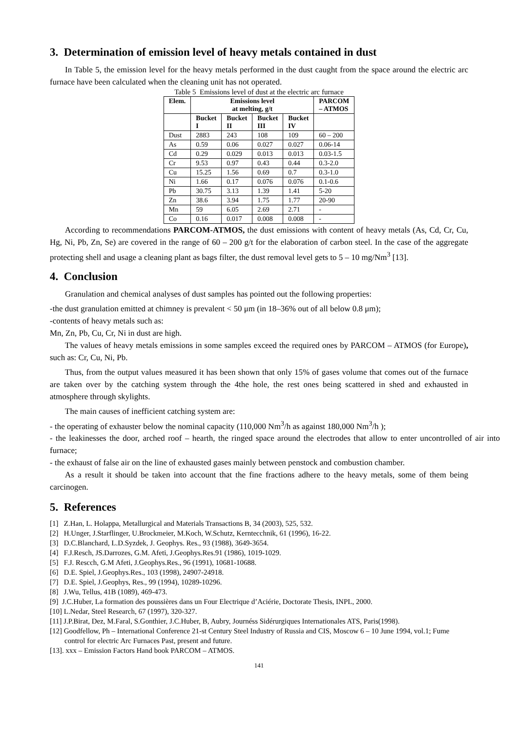3. Determination of emission level of heavy metals contained in dust
In Table 5, the emission level for the heavy metals performed in the dust caught from the space around the electric arc furnace have been calculated when the cleaning unit has not operated.
Table 5 Emissions level of dust at the electric arc furnace
| Elem. | Emissions level at melting, g/t | | | | PARCOM – ATMOS |
| --- | --- | --- | --- | --- | --- |
| | Bucket I | Bucket II | Bucket III | Bucket IV | |
| Dust | 2883 | 243 | 108 | 109 | 60 – 200 |
| As | 0.59 | 0.06 | 0.027 | 0.027 | 0.06-14 |
| Cd | 0.29 | 0.029 | 0.013 | 0.013 | 0.03-1.5 |
| Cr | 9.53 | 0.97 | 0.43 | 0.44 | 0.3-2.0 |
| Cu | 15.25 | 1.56 | 0.69 | 0.7 | 0.3-1.0 |
| Ni | 1.66 | 0.17 | 0.076 | 0.076 | 0.1-0.6 |
| Pb | 30.75 | 3.13 | 1.39 | 1.41 | 5-20 |
| Zn | 38.6 | 3.94 | 1.75 | 1.77 | 20-90 |
| Mn | 59 | 6.05 | 2.69 | 2.71 | - |
| Co | 0.16 | 0.017 | 0.008 | 0.008 | - |
According to recommendations PARCOM-ATMOS, the dust emissions with content of heavy metals (As, Cd, Cr, Cu, Hg, Ni, Pb, Zn, Se) are covered in the range of 60 – 200 g/t for the elaboration of carbon steel. In the case of the aggregate protecting shell and usage a cleaning plant as bags filter, the dust removal level gets to 5 – 10 mg/Nm<sup>3</sup> [13].
4. Conclusion
Granulation and chemical analyses of dust samples has pointed out the following properties:
-the dust granulation emitted at chimney is prevalent < 50 μm (in 18–36% out of all below 0.8 μm);
-contents of heavy metals such as:
Mn, Zn, Pb, Cu, Cr, Ni in dust are high.
The values of heavy metals emissions in some samples exceed the required ones by PARCOM – ATMOS (for Europe), such as: Cr, Cu, Ni, Pb.
Thus, from the output values measured it has been shown that only 15% of gases volume that comes out of the furnace are taken over by the catching system through the 4the hole, the rest ones being scattered in shed and exhausted in atmosphere through skylights.
The main causes of inefficient catching system are:
- the operating of exhauster below the nominal capacity (110,000 Nm<sup>3</sup>/h as against 180,000 Nm<sup>3</sup>/h );
- the leakinesses the door, arched roof – hearth, the ringed space around the electrodes that allow to enter uncontrolled of air into furnace;
- the exhaust of false air on the line of exhausted gases mainly between penstock and combustion chamber.
As a result it should be taken into account that the fine fractions adhere to the heavy metals, some of them being carcinogen.
5. References
[1] Z.Han, L. Holappa, Metallurgical and Materials Transactions B, 34 (2003), 525, 532.
[2] H.Unger, J.Starflinger, U.Brockmeier, M.Koch, W.Schutz, Kerntecchnik, 61 (1996), 16-22.
[3] D.C.Blanchard, L.D.Syzdek, J. Geophys. Res., 93 (1988), 3649-3654.
[4] F.J.Resch, JS.Darrozes, G.M. Afeti, J.Geophys.Res.91 (1986), 1019-1029.
[5] F.J. Rescch, G.M Afeti, J.Geophys.Res., 96 (1991), 10681-10688.
[6] D.E. Spiel, J.Geophys.Res., 103 (1998), 24907-24918.
[7] D.E. Spiel, J.Geophys, Res., 99 (1994), 10289-10296.
[8] J.Wu, Tellus, 41B (1089), 469-473.
[9] J.C.Huber, La formation des poussières dans un Four Electrique d’Aciérie, Doctorate Thesis, INPL, 2000.
[10] L.Nedar, Steel Research, 67 (1997), 320-327.
[11] J.P.Birat, Dez, M.Faral, S.Gonthier, J.C.Huber, B, Aubry, Journéss Sidérurgiques Internationales ATS, Paris(1998).
[12] Goodfellow, Ph – International Conference 21-st Century Steel Industry of Russia and CIS, Moscow 6 – 10 June 1994, vol.1; Fume control for electric Arc Furnaces Past, present and future.
[13]. xxx – Emission Factors Hand book PARCOM – ATMOS.
141